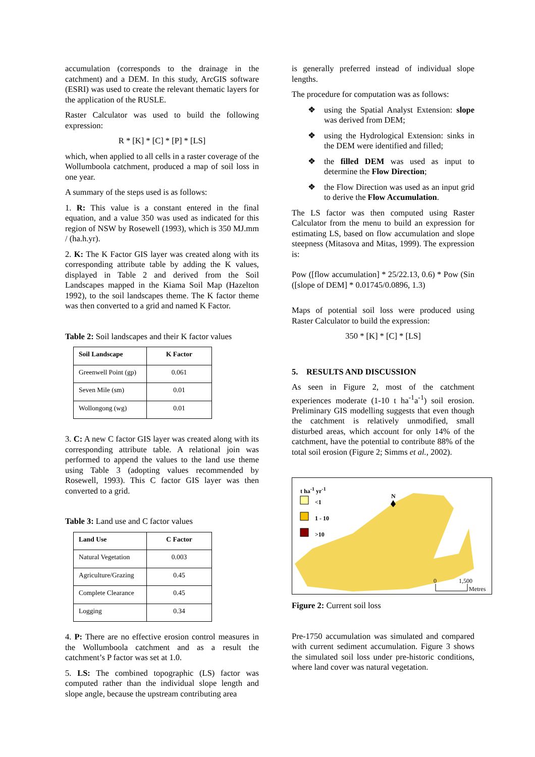accumulation (corresponds to the drainage in the catchment) and a DEM. In this study, ArcGIS software (ESRI) was used to create the relevant thematic layers for the application of the RUSLE.
Raster Calculator was used to build the following expression:
R * [K] * [C] * [P] * [LS]
which, when applied to all cells in a raster coverage of the Wollumboola catchment, produced a map of soil loss in one year.
A summary of the steps used is as follows:
1. R: This value is a constant entered in the final equation, and a value 350 was used as indicated for this region of NSW by Rosewell (1993), which is 350 MJ.mm / (ha.h.yr).
2. K: The K Factor GIS layer was created along with its corresponding attribute table by adding the K values, displayed in Table 2 and derived from the Soil Landscapes mapped in the Kiama Soil Map (Hazelton 1992), to the soil landscapes theme. The K factor theme was then converted to a grid and named K Factor.
Table 2: Soil landscapes and their K factor values
| Soil Landscape | K Factor |
| --- | --- |
| Greenwell Point (gp) | 0.061 |
| Seven Mile (sm) | 0.01 |
| Wollongong (wg) | 0.01 |
3. C: A new C factor GIS layer was created along with its corresponding attribute table. A relational join was performed to append the values to the land use theme using Table 3 (adopting values recommended by Rosewell, 1993). This C factor GIS layer was then converted to a grid.
Table 3: Land use and C factor values
| Land Use | C Factor |
| --- | --- |
| Natural Vegetation | 0.003 |
| Agriculture/Grazing | 0.45 |
| Complete Clearance | 0.45 |
| Logging | 0.34 |
4. P: There are no effective erosion control measures in the Wollumboola catchment and as a result the catchment’s P factor was set at 1.0.
5. LS: The combined topographic (LS) factor was computed rather than the individual slope length and slope angle, because the upstream contributing area
is generally preferred instead of individual slope lengths.
The procedure for computation was as follows:
❖ using the Spatial Analyst Extension: slope was derived from DEM;
❖ using the Hydrological Extension: sinks in the DEM were identified and filled;
❖ the filled DEM was used as input to determine the Flow Direction;
❖ the Flow Direction was used as an input grid to derive the Flow Accumulation.
The LS factor was then computed using Raster Calculator from the menu to build an expression for estimating LS, based on flow accumulation and slope steepness (Mitasova and Mitas, 1999). The expression is:
Pow ([flow accumulation] * 25/22.13, 0.6) * Pow (Sin ([slope of DEM] * 0.01745/0.0896, 1.3)
Maps of potential soil loss were produced using Raster Calculator to build the expression:
350 * [K] * [C] * [LS]
5. RESULTS AND DISCUSSION
As seen in Figure 2, most of the catchment experiences moderate (1-10 t ha<sup>-1</sup>a<sup>-1</sup>) soil erosion. Preliminary GIS modelling suggests that even though the catchment is relatively unmodified, small disturbed areas, which account for only 14% of the catchment, have the potential to contribute 88% of the total soil erosion (Figure 2; Simms et al., 2002).
t ha<sup>-1</sup> yr<sup>-1</sup>
<1
1 - 10
>10
N
0 1,500
Metres
Figure 2: Current soil loss
Pre-1750 accumulation was simulated and compared with current sediment accumulation. Figure 3 shows the simulated soil loss under pre-historic conditions, where land cover was natural vegetation.